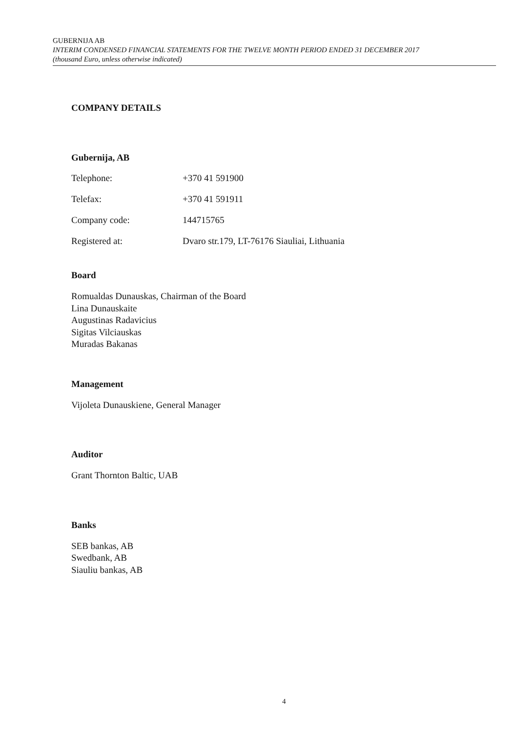GUBERNIJA AB
INTERIM CONDENSED FINANCIAL STATEMENTS FOR THE TWELVE MONTH PERIOD ENDED 31 DECEMBER 2017
(thousand Euro, unless otherwise indicated)
COMPANY DETAILS
Gubernija, AB
Telephone: +370 41 591900
Telefax: +370 41 591911
Company code: 144715765
Registered at: Dvaro str.179, LT-76176 Siauliai, Lithuania
Board
Romualdas Dunauskas, Chairman of the Board
Lina Dunauskaite
Augustinas Radavicius
Sigitas Vilciauskas
Muradas Bakanas
Management
Vijoleta Dunauskiene, General Manager
Auditor
Grant Thornton Baltic, UAB
Banks
SEB bankas, AB
Swedbank, AB
Siauliu bankas, AB
4